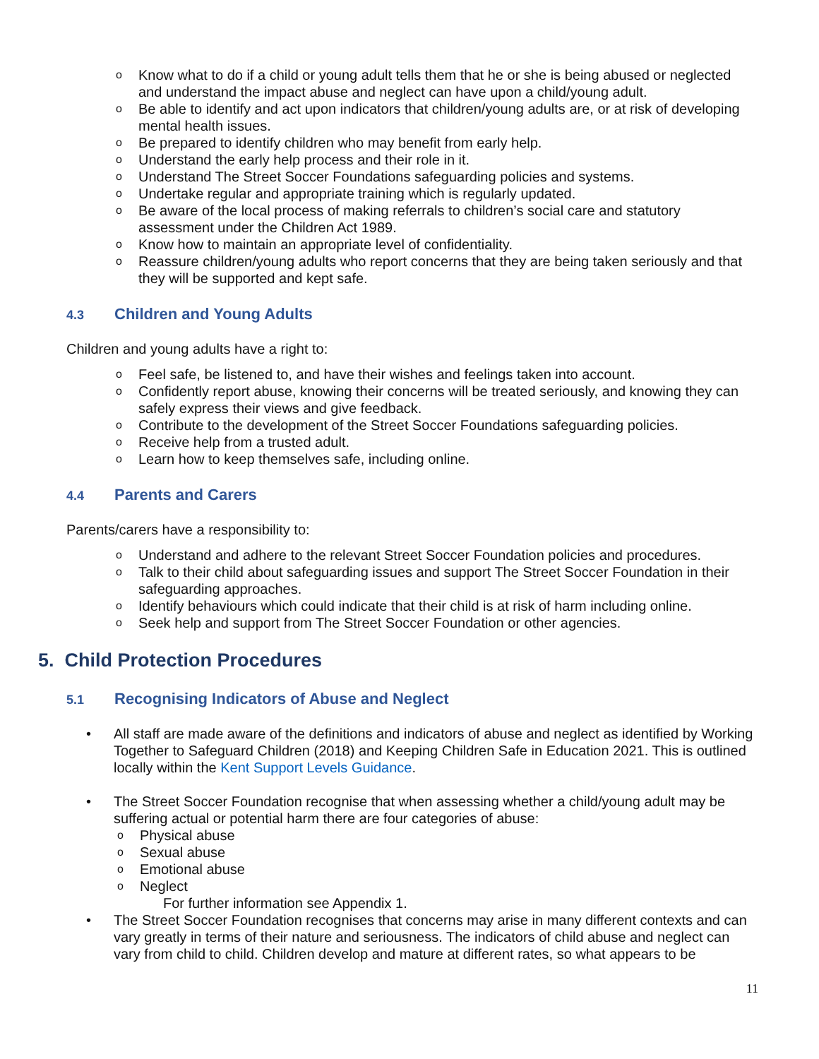o Know what to do if a child or young adult tells them that he or she is being abused or neglected and understand the impact abuse and neglect can have upon a child/young adult.
o Be able to identify and act upon indicators that children/young adults are, or at risk of developing mental health issues.
o Be prepared to identify children who may benefit from early help.
o Understand the early help process and their role in it.
o Understand The Street Soccer Foundations safeguarding policies and systems.
o Undertake regular and appropriate training which is regularly updated.
o Be aware of the local process of making referrals to children’s social care and statutory assessment under the Children Act 1989.
o Know how to maintain an appropriate level of confidentiality.
o Reassure children/young adults who report concerns that they are being taken seriously and that they will be supported and kept safe.
4.3 Children and Young Adults
Children and young adults have a right to:
o Feel safe, be listened to, and have their wishes and feelings taken into account.
o Confidently report abuse, knowing their concerns will be treated seriously, and knowing they can safely express their views and give feedback.
o Contribute to the development of the Street Soccer Foundations safeguarding policies.
o Receive help from a trusted adult.
o Learn how to keep themselves safe, including online.
4.4 Parents and Carers
Parents/carers have a responsibility to:
o Understand and adhere to the relevant Street Soccer Foundation policies and procedures.
o Talk to their child about safeguarding issues and support The Street Soccer Foundation in their safeguarding approaches.
o Identify behaviours which could indicate that their child is at risk of harm including online.
o Seek help and support from The Street Soccer Foundation or other agencies.
5. Child Protection Procedures
5.1 Recognising Indicators of Abuse and Neglect
• All staff are made aware of the definitions and indicators of abuse and neglect as identified by Working Together to Safeguard Children (2018) and Keeping Children Safe in Education 2021. This is outlined locally within the Kent Support Levels Guidance.
• The Street Soccer Foundation recognise that when assessing whether a child/young adult may be suffering actual or potential harm there are four categories of abuse:
o Physical abuse
o Sexual abuse
o Emotional abuse
o Neglect
For further information see Appendix 1.
• The Street Soccer Foundation recognises that concerns may arise in many different contexts and can vary greatly in terms of their nature and seriousness. The indicators of child abuse and neglect can vary from child to child. Children develop and mature at different rates, so what appears to be
11